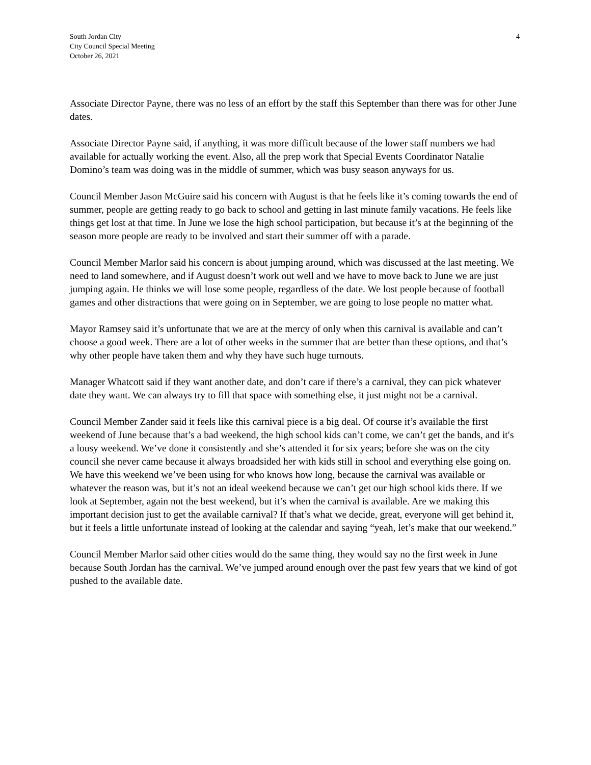South Jordan City
City Council Special Meeting
October 26, 2021
4
Associate Director Payne, there was no less of an effort by the staff this September than there was for other June dates.
Associate Director Payne said, if anything, it was more difficult because of the lower staff numbers we had available for actually working the event. Also, all the prep work that Special Events Coordinator Natalie Domino’s team was doing was in the middle of summer, which was busy season anyways for us.
Council Member Jason McGuire said his concern with August is that he feels like it’s coming towards the end of summer, people are getting ready to go back to school and getting in last minute family vacations. He feels like things get lost at that time. In June we lose the high school participation, but because it’s at the beginning of the season more people are ready to be involved and start their summer off with a parade.
Council Member Marlor said his concern is about jumping around, which was discussed at the last meeting. We need to land somewhere, and if August doesn’t work out well and we have to move back to June we are just jumping again. He thinks we will lose some people, regardless of the date. We lost people because of football games and other distractions that were going on in September, we are going to lose people no matter what.
Mayor Ramsey said it’s unfortunate that we are at the mercy of only when this carnival is available and can’t choose a good week. There are a lot of other weeks in the summer that are better than these options, and that’s why other people have taken them and why they have such huge turnouts.
Manager Whatcott said if they want another date, and don’t care if there’s a carnival, they can pick whatever date they want. We can always try to fill that space with something else, it just might not be a carnival.
Council Member Zander said it feels like this carnival piece is a big deal. Of course it’s available the first weekend of June because that’s a bad weekend, the high school kids can’t come, we can’t get the bands, and it′s a lousy weekend. We’ve done it consistently and she’s attended it for six years; before she was on the city council she never came because it always broadsided her with kids still in school and everything else going on. We have this weekend we’ve been using for who knows how long, because the carnival was available or whatever the reason was, but it’s not an ideal weekend because we can’t get our high school kids there. If we look at September, again not the best weekend, but it’s when the carnival is available. Are we making this important decision just to get the available carnival? If that’s what we decide, great, everyone will get behind it, but it feels a little unfortunate instead of looking at the calendar and saying “yeah, let’s make that our weekend.”
Council Member Marlor said other cities would do the same thing, they would say no the first week in June because South Jordan has the carnival. We’ve jumped around enough over the past few years that we kind of got pushed to the available date.